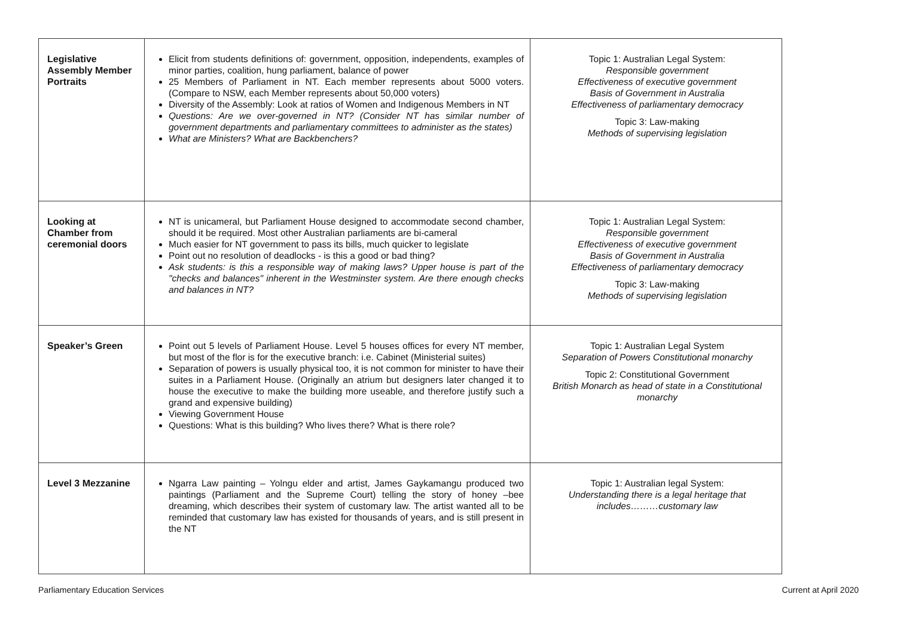| Legislative Assembly Member Portraits | Elicit from students definitions of: government, opposition, independents, examples of minor parties, coalition, hung parliament, balance of power 25 Members of Parliament in NT. Each member represents about 5000 voters. (Compare to NSW, each Member represents about 50,000 voters) Diversity of the Assembly: Look at ratios of Women and Indigenous Members in NT Questions: Are we over-governed in NT? (Consider NT has similar number of government departments and parliamentary committees to administer as the states) What are Ministers? What are Backbenchers? | Topic 1: Australian Legal System: Responsible government Effectiveness of executive government Basis of Government in Australia Effectiveness of parliamentary democracy Topic 3: Law-making Methods of supervising legislation |
| Looking at Chamber from ceremonial doors | NT is unicameral, but Parliament House designed to accommodate second chamber, should it be required. Most other Australian parliaments are bi-cameral Much easier for NT government to pass its bills, much quicker to legislate Point out no resolution of deadlocks - is this a good or bad thing? Ask students: is this a responsible way of making laws? Upper house is part of the "checks and balances" inherent in the Westminster system. Are there enough checks and balances in NT? | Topic 1: Australian Legal System: Responsible government Effectiveness of executive government Basis of Government in Australia Effectiveness of parliamentary democracy Topic 3: Law-making Methods of supervising legislation |
| Speaker’s Green | Point out 5 levels of Parliament House. Level 5 houses offices for every NT member, but most of the flor is for the executive branch: i.e. Cabinet (Ministerial suites) Separation of powers is usually physical too, it is not common for minister to have their suites in a Parliament House. (Originally an atrium but designers later changed it to house the executive to make the building more useable, and therefore justify such a grand and expensive building) Viewing Government House Questions: What is this building? Who lives there? What is there role? | Topic 1: Australian Legal System Separation of Powers Constitutional monarchy Topic 2: Constitutional Government British Monarch as head of state in a Constitutional monarchy |
| Level 3 Mezzanine | Ngarra Law painting – Yolngu elder and artist, James Gaykamangu produced two paintings (Parliament and the Supreme Court) telling the story of honey –bee dreaming, which describes their system of customary law. The artist wanted all to be reminded that customary law has existed for thousands of years, and is still present in the NT | Topic 1: Australian legal System: Understanding there is a legal heritage that includes………customary law |
Parliamentary Education Services Current at April 2020